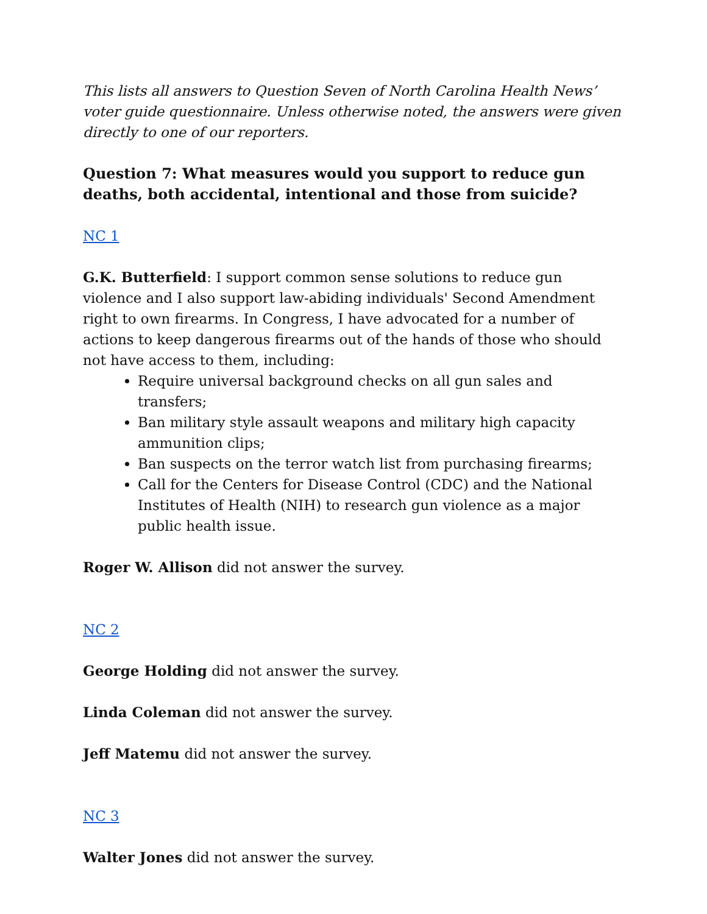This lists all answers to Question Seven of North Carolina Health News’ voter guide questionnaire. Unless otherwise noted, the answers were given directly to one of our reporters.
Question 7: What measures would you support to reduce gun deaths, both accidental, intentional and those from suicide?
NC 1
G.K. Butterfield: I support common sense solutions to reduce gun violence and I also support law-abiding individuals' Second Amendment right to own firearms. In Congress, I have advocated for a number of actions to keep dangerous firearms out of the hands of those who should not have access to them, including:
Require universal background checks on all gun sales and transfers;
Ban military style assault weapons and military high capacity ammunition clips;
Ban suspects on the terror watch list from purchasing firearms;
Call for the Centers for Disease Control (CDC) and the National Institutes of Health (NIH) to research gun violence as a major public health issue.
Roger W. Allison did not answer the survey.
NC 2
George Holding did not answer the survey.
Linda Coleman did not answer the survey.
Jeff Matemu did not answer the survey.
NC 3
Walter Jones did not answer the survey.